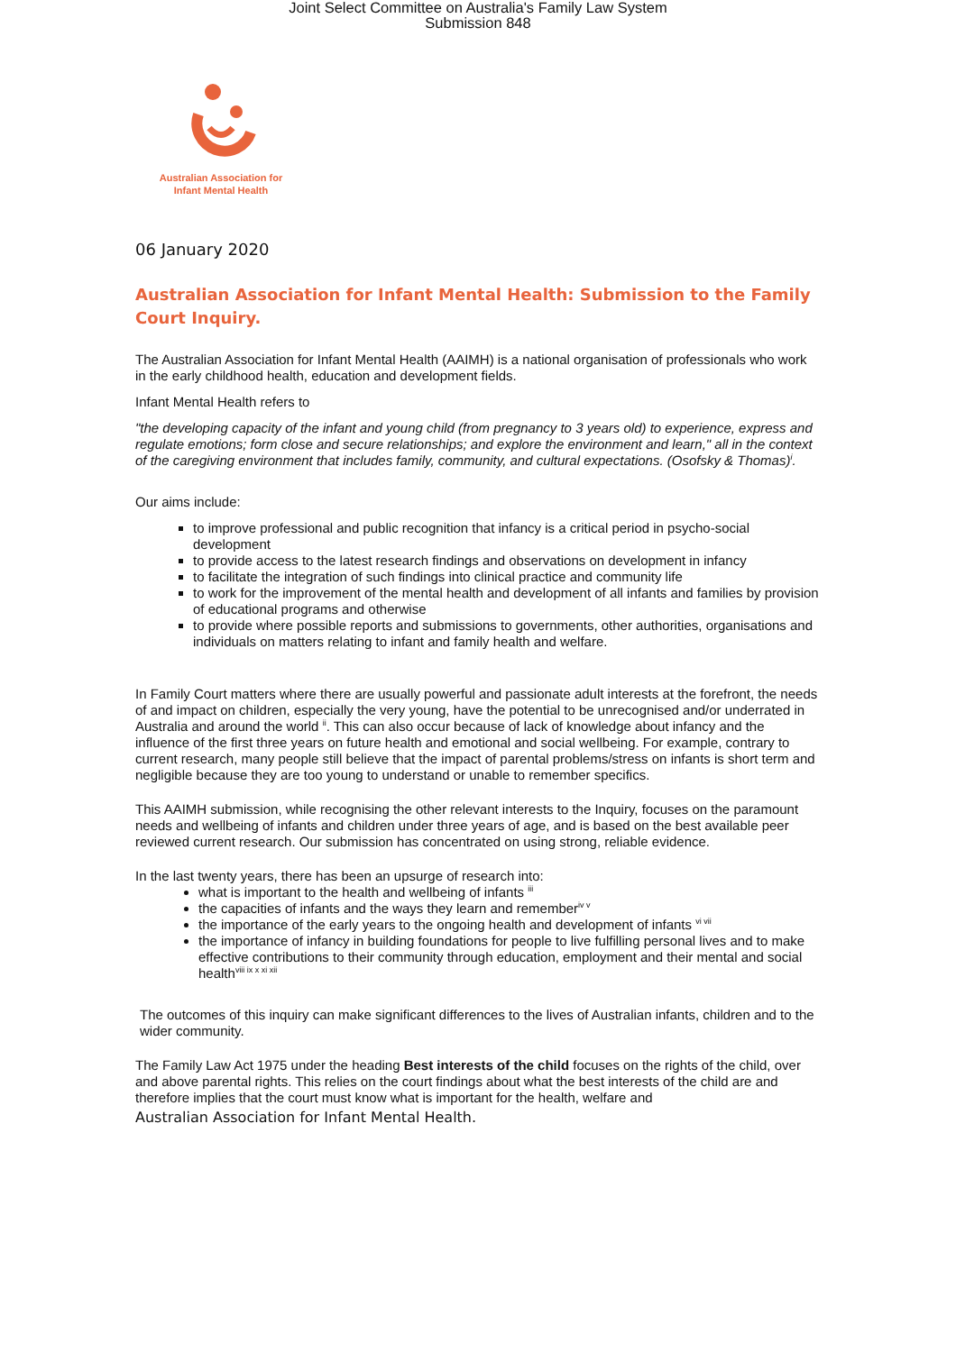Joint Select Committee on Australia's Family Law System
Submission 848
Australian Association for
Infant Mental Health
06 January 2020
Australian Association for Infant Mental Health: Submission to the Family Court Inquiry.
The Australian Association for Infant Mental Health (AAIMH) is a national organisation of professionals who work in the early childhood health, education and development fields.
Infant Mental Health refers to
"the developing capacity of the infant and young child (from pregnancy to 3 years old) to experience, express and regulate emotions; form close and secure relationships; and explore the environment and learn," all in the context of the caregiving environment that includes family, community, and cultural expectations. (Osofsky & Thomas)<sup>i</sup>.
Our aims include:
to improve professional and public recognition that infancy is a critical period in psycho-social development
to provide access to the latest research findings and observations on development in infancy
to facilitate the integration of such findings into clinical practice and community life
to work for the improvement of the mental health and development of all infants and families by provision of educational programs and otherwise
to provide where possible reports and submissions to governments, other authorities, organisations and individuals on matters relating to infant and family health and welfare.
In Family Court matters where there are usually powerful and passionate adult interests at the forefront, the needs of and impact on children, especially the very young, have the potential to be unrecognised and/or underrated in Australia and around the world <sup>ii</sup>. This can also occur because of lack of knowledge about infancy and the influence of the first three years on future health and emotional and social wellbeing. For example, contrary to current research, many people still believe that the impact of parental problems/stress on infants is short term and negligible because they are too young to understand or unable to remember specifics.
This AAIMH submission, while recognising the other relevant interests to the Inquiry, focuses on the paramount needs and wellbeing of infants and children under three years of age, and is based on the best available peer reviewed current research. Our submission has concentrated on using strong, reliable evidence.
In the last twenty years, there has been an upsurge of research into:
what is important to the health and wellbeing of infants <sup>iii</sup>
the capacities of infants and the ways they learn and remember<sup>iv v</sup>
the importance of the early years to the ongoing health and development of infants <sup>vi vii</sup>
the importance of infancy in building foundations for people to live fulfilling personal lives and to make effective contributions to their community through education, employment and their mental and social health<sup>viii ix x xi xii</sup>
The outcomes of this inquiry can make significant differences to the lives of Australian infants, children and to the wider community.
The Family Law Act 1975 under the heading Best interests of the child focuses on the rights of the child, over and above parental rights. This relies on the court findings about what the best interests of the child are and therefore implies that the court must know what is important for the health, welfare and
Australian Association for Infant Mental Health.